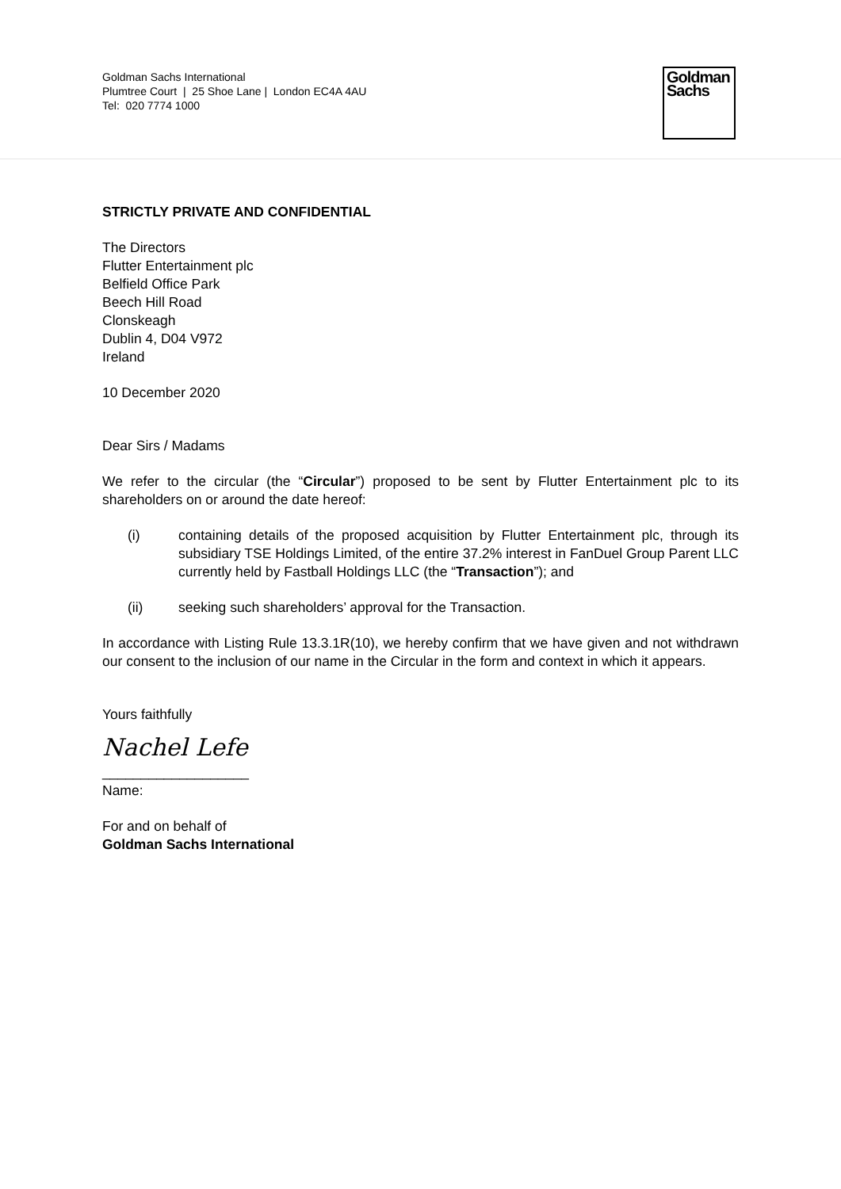Goldman Sachs International
Plumtree Court | 25 Shoe Lane | London EC4A 4AU
Tel: 020 7774 1000
Goldman
Sachs
STRICTLY PRIVATE AND CONFIDENTIAL
The Directors
Flutter Entertainment plc
Belfield Office Park
Beech Hill Road
Clonskeagh
Dublin 4, D04 V972
Ireland
10 December 2020
Dear Sirs / Madams
We refer to the circular (the “Circular”) proposed to be sent by Flutter Entertainment plc to its shareholders on or around the date hereof:
(i) containing details of the proposed acquisition by Flutter Entertainment plc, through its subsidiary TSE Holdings Limited, of the entire 37.2% interest in FanDuel Group Parent LLC currently held by Fastball Holdings LLC (the “Transaction”); and
(ii) seeking such shareholders’ approval for the Transaction.
In accordance with Listing Rule 13.3.1R(10), we hereby confirm that we have given and not withdrawn our consent to the inclusion of our name in the Circular in the form and context in which it appears.
Yours faithfully
Nachel Lefe
___________________
Name:
For and on behalf of
Goldman Sachs International